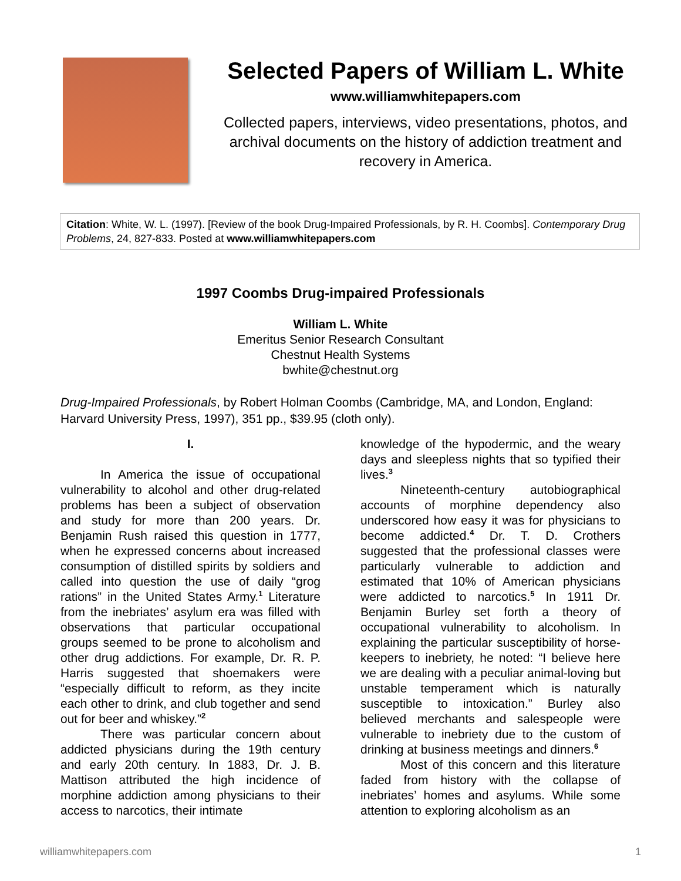Selected Papers of William L. White
www.williamwhitepapers.com
Collected papers, interviews, video presentations, photos, and archival documents on the history of addiction treatment and recovery in America.
Citation: White, W. L. (1997). [Review of the book Drug-Impaired Professionals, by R. H. Coombs]. Contemporary Drug Problems, 24, 827-833. Posted at www.williamwhitepapers.com
1997 Coombs Drug-impaired Professionals
William L. White
Emeritus Senior Research Consultant
Chestnut Health Systems
bwhite@chestnut.org
Drug-Impaired Professionals, by Robert Holman Coombs (Cambridge, MA, and London, England: Harvard University Press, 1997), 351 pp., $39.95 (cloth only).
I.
In America the issue of occupational vulnerability to alcohol and other drug-related problems has been a subject of observation and study for more than 200 years. Dr. Benjamin Rush raised this question in 1777, when he expressed concerns about increased consumption of distilled spirits by soldiers and called into question the use of daily “grog rations” in the United States Army.<sup>1</sup> Literature from the inebriates’ asylum era was filled with observations that particular occupational groups seemed to be prone to alcoholism and other drug addictions. For example, Dr. R. P. Harris suggested that shoemakers were “especially difficult to reform, as they incite each other to drink, and club together and send out for beer and whiskey.”<sup>2</sup>
There was particular concern about addicted physicians during the 19th century and early 20th century. In 1883, Dr. J. B. Mattison attributed the high incidence of morphine addiction among physicians to their access to narcotics, their intimate
knowledge of the hypodermic, and the weary days and sleepless nights that so typified their lives.<sup>3</sup>
Nineteenth-century autobiographical accounts of morphine dependency also underscored how easy it was for physicians to become addicted.<sup>4</sup> Dr. T. D. Crothers suggested that the professional classes were particularly vulnerable to addiction and estimated that 10% of American physicians were addicted to narcotics.<sup>5</sup> In 1911 Dr. Benjamin Burley set forth a theory of occupational vulnerability to alcoholism. In explaining the particular susceptibility of horse-keepers to inebriety, he noted: “I believe here we are dealing with a peculiar animal-loving but unstable temperament which is naturally susceptible to intoxication.” Burley also believed merchants and salespeople were vulnerable to inebriety due to the custom of drinking at business meetings and dinners.<sup>6</sup>
Most of this concern and this literature faded from history with the collapse of inebriates’ homes and asylums. While some attention to exploring alcoholism as an
williamwhitepapers.com 1